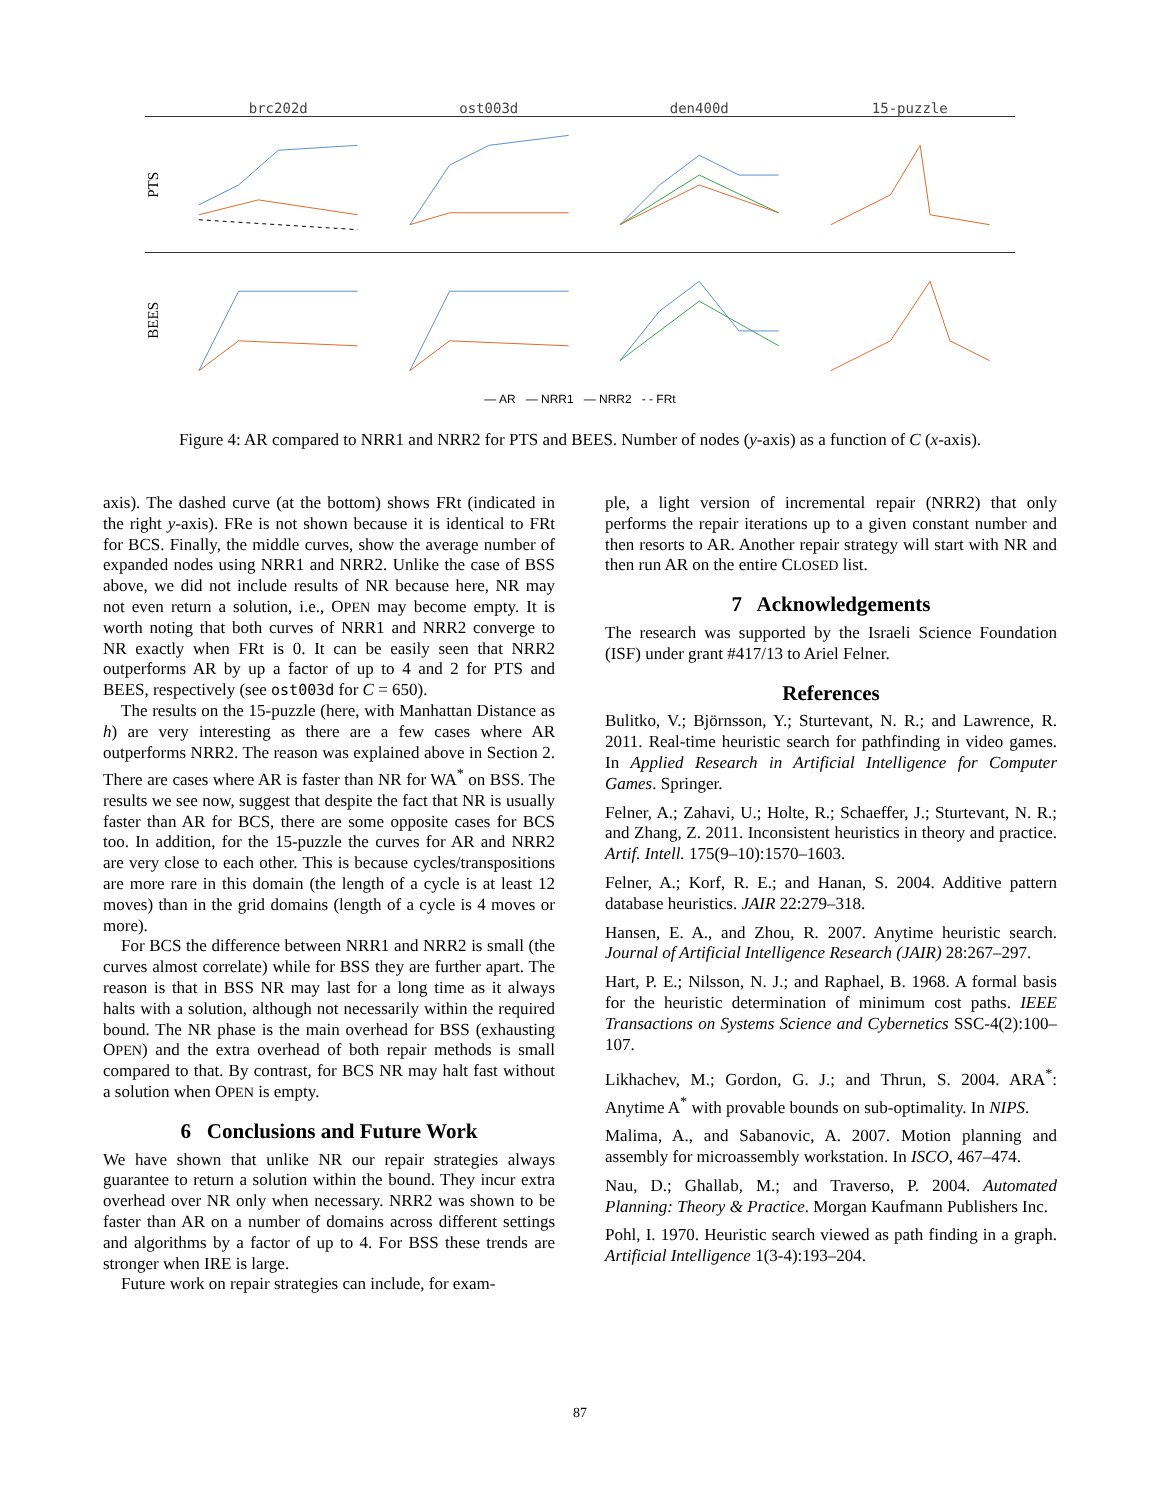brc202d ost003d den400d 15-puzzle
PTS
BEES
— AR — NRR1 — NRR2 - - FRt
Figure 4: AR compared to NRR1 and NRR2 for PTS and BEES. Number of nodes (y-axis) as a function of C (x-axis).
axis). The dashed curve (at the bottom) shows FRt (indicated in the right y-axis). FRe is not shown because it is identical to FRt for BCS. Finally, the middle curves, show the average number of expanded nodes using NRR1 and NRR2. Unlike the case of BSS above, we did not include results of NR because here, NR may not even return a solution, i.e., OPEN may become empty. It is worth noting that both curves of NRR1 and NRR2 converge to NR exactly when FRt is 0. It can be easily seen that NRR2 outperforms AR by up a factor of up to 4 and 2 for PTS and BEES, respectively (see ost003d for C = 650).
The results on the 15-puzzle (here, with Manhattan Distance as h) are very interesting as there are a few cases where AR outperforms NRR2. The reason was explained above in Section 2. There are cases where AR is faster than NR for WA<sup>*</sup> on BSS. The results we see now, suggest that despite the fact that NR is usually faster than AR for BCS, there are some opposite cases for BCS too. In addition, for the 15-puzzle the curves for AR and NRR2 are very close to each other. This is because cycles/transpositions are more rare in this domain (the length of a cycle is at least 12 moves) than in the grid domains (length of a cycle is 4 moves or more).
For BCS the difference between NRR1 and NRR2 is small (the curves almost correlate) while for BSS they are further apart. The reason is that in BSS NR may last for a long time as it always halts with a solution, although not necessarily within the required bound. The NR phase is the main overhead for BSS (exhausting OPEN) and the extra overhead of both repair methods is small compared to that. By contrast, for BCS NR may halt fast without a solution when OPEN is empty.
6 Conclusions and Future Work
We have shown that unlike NR our repair strategies always guarantee to return a solution within the bound. They incur extra overhead over NR only when necessary. NRR2 was shown to be faster than AR on a number of domains across different settings and algorithms by a factor of up to 4. For BSS these trends are stronger when IRE is large.
Future work on repair strategies can include, for exam-
ple, a light version of incremental repair (NRR2) that only performs the repair iterations up to a given constant number and then resorts to AR. Another repair strategy will start with NR and then run AR on the entire CLOSED list.
7 Acknowledgements
The research was supported by the Israeli Science Foundation (ISF) under grant #417/13 to Ariel Felner.
References
Bulitko, V.; Björnsson, Y.; Sturtevant, N. R.; and Lawrence, R. 2011. Real-time heuristic search for pathfinding in video games. In Applied Research in Artificial Intelligence for Computer Games. Springer.
Felner, A.; Zahavi, U.; Holte, R.; Schaeffer, J.; Sturtevant, N. R.; and Zhang, Z. 2011. Inconsistent heuristics in theory and practice. Artif. Intell. 175(9–10):1570–1603.
Felner, A.; Korf, R. E.; and Hanan, S. 2004. Additive pattern database heuristics. JAIR 22:279–318.
Hansen, E. A., and Zhou, R. 2007. Anytime heuristic search. Journal of Artificial Intelligence Research (JAIR) 28:267–297.
Hart, P. E.; Nilsson, N. J.; and Raphael, B. 1968. A formal basis for the heuristic determination of minimum cost paths. IEEE Transactions on Systems Science and Cybernetics SSC-4(2):100–107.
Likhachev, M.; Gordon, G. J.; and Thrun, S. 2004. ARA<sup>*</sup>: Anytime A<sup>*</sup> with provable bounds on sub-optimality. In NIPS.
Malima, A., and Sabanovic, A. 2007. Motion planning and assembly for microassembly workstation. In ISCO, 467–474.
Nau, D.; Ghallab, M.; and Traverso, P. 2004. Automated Planning: Theory & Practice. Morgan Kaufmann Publishers Inc.
Pohl, I. 1970. Heuristic search viewed as path finding in a graph. Artificial Intelligence 1(3-4):193–204.
87